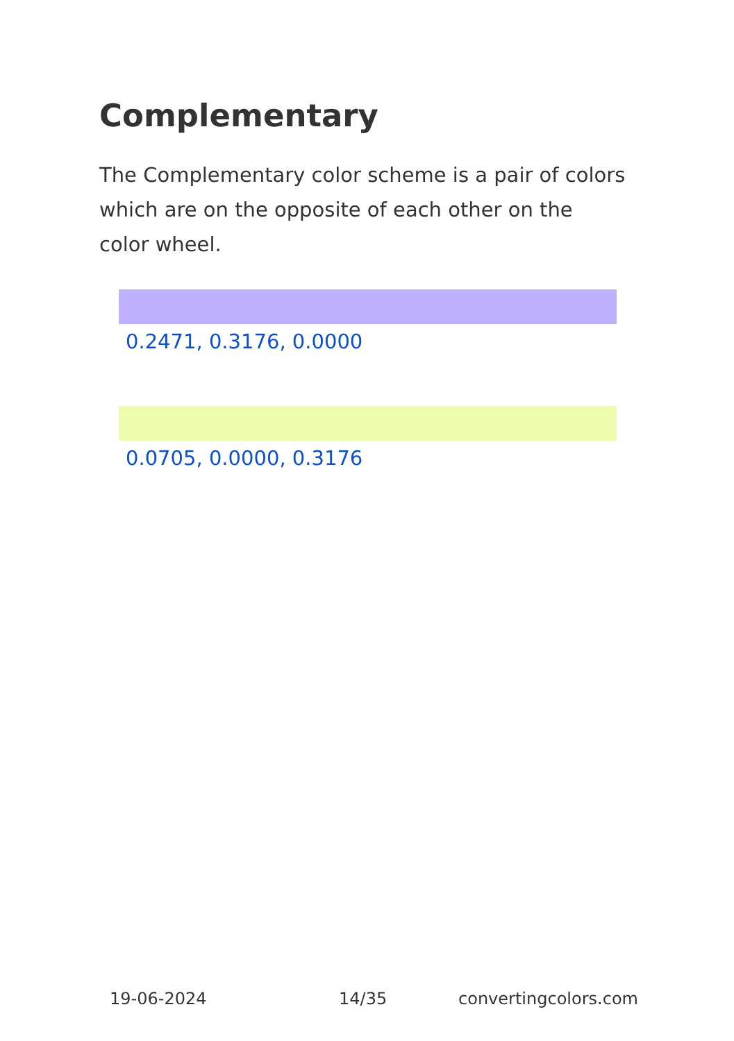Complementary
The Complementary color scheme is a pair of colors which are on the opposite of each other on the color wheel.
0.2471, 0.3176, 0.0000
0.0705, 0.0000, 0.3176
19-06-2024 14/35 convertingcolors.com